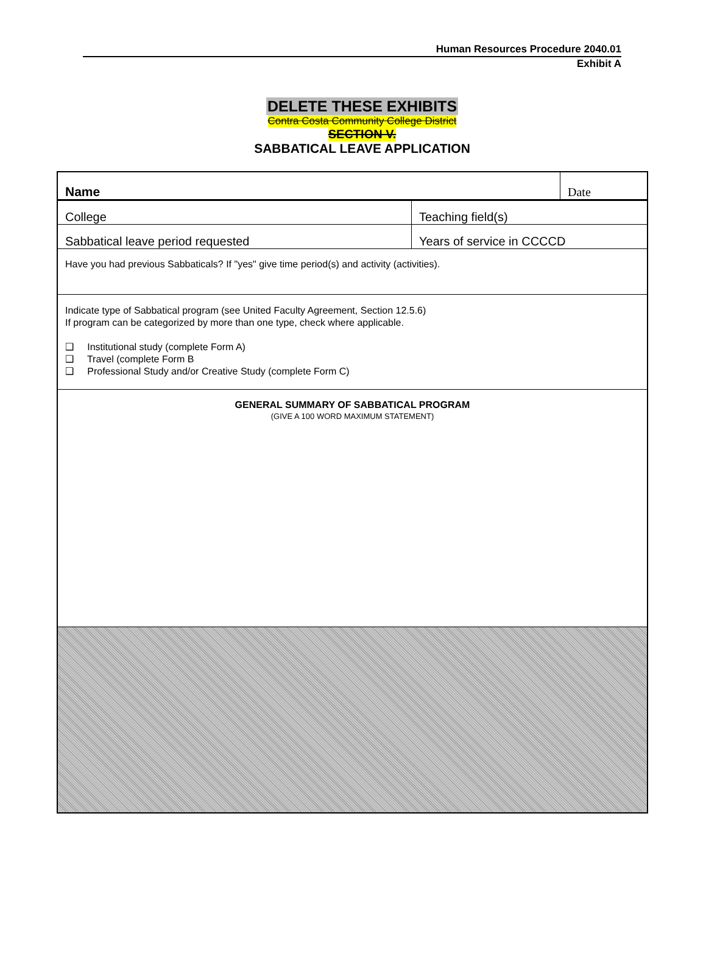Human Resources Procedure 2040.01
Exhibit A
DELETE THESE EXHIBITS
Contra Costa Community College District
SECTION V.
SABBATICAL LEAVE APPLICATION
| Name | | Date |
| College | Teaching field(s) | |
| Sabbatical leave period requested | Years of service in CCCCD | |
| Have you had previous Sabbaticals? If "yes" give time period(s) and activity (activities). | | |
| Indicate type of Sabbatical program (see United Faculty Agreement, Section 12.5.6) If program can be categorized by more than one type, check where applicable. ❑ Institutional study (complete Form A) ❑ Travel (complete Form B ❑ Professional Study and/or Creative Study (complete Form C) | | |
| GENERAL SUMMARY OF SABBATICAL PROGRAM (GIVE A 100 WORD MAXIMUM STATEMENT) | | |